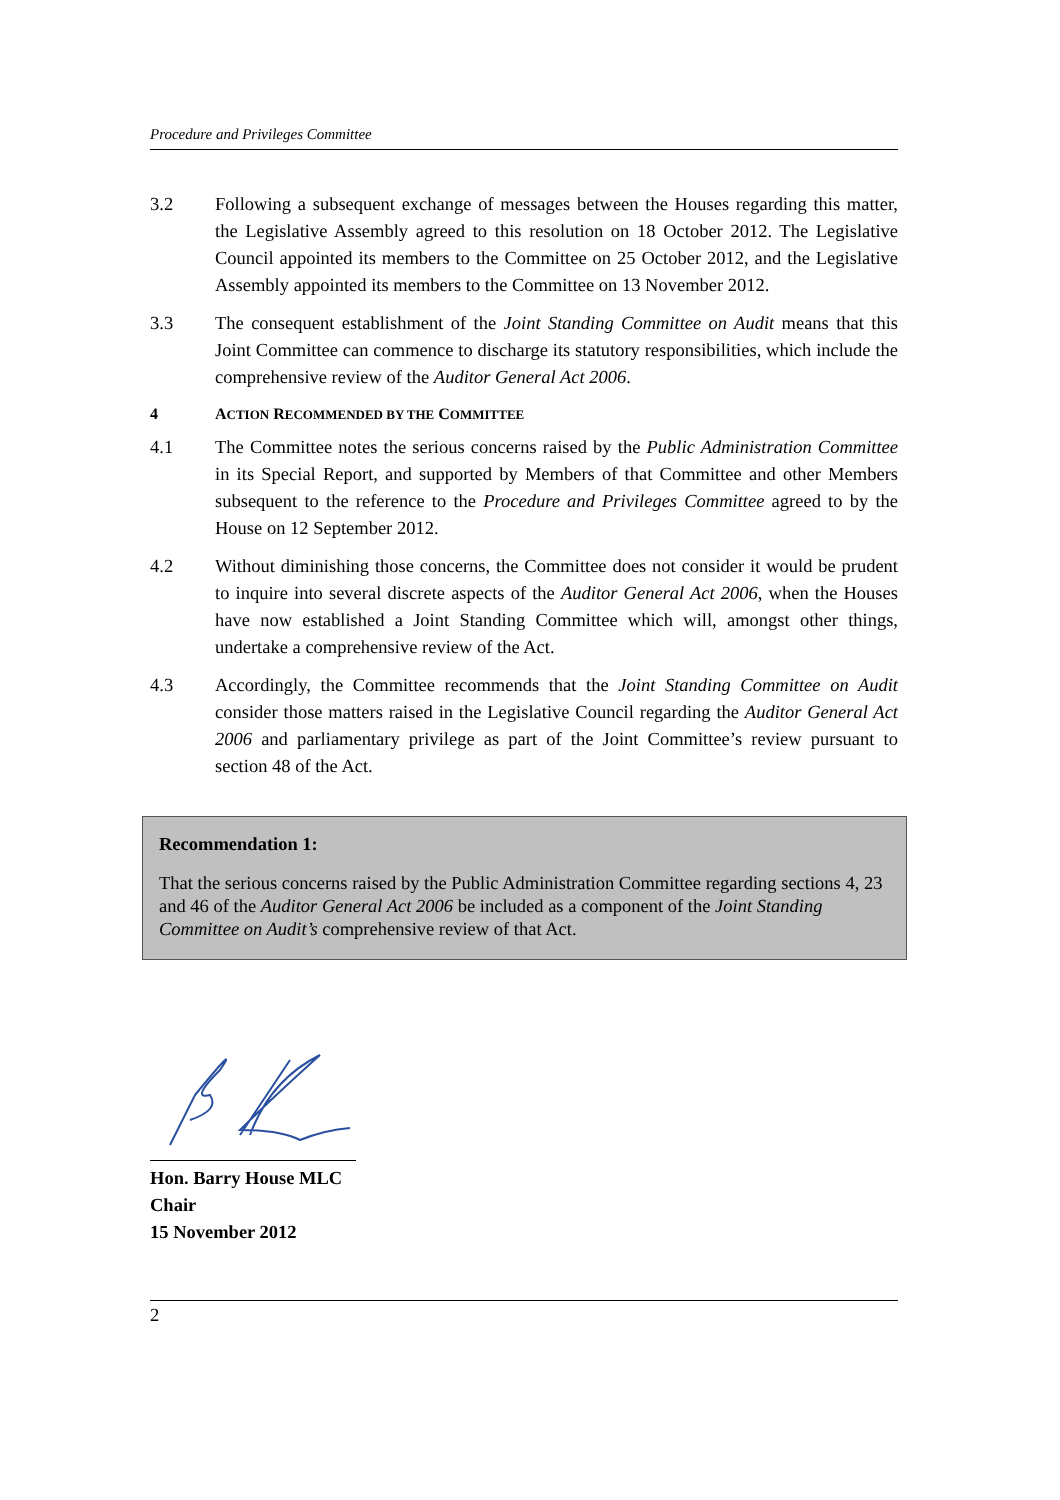Procedure and Privileges Committee
3.2 Following a subsequent exchange of messages between the Houses regarding this matter, the Legislative Assembly agreed to this resolution on 18 October 2012. The Legislative Council appointed its members to the Committee on 25 October 2012, and the Legislative Assembly appointed its members to the Committee on 13 November 2012.
3.3 The consequent establishment of the Joint Standing Committee on Audit means that this Joint Committee can commence to discharge its statutory responsibilities, which include the comprehensive review of the Auditor General Act 2006.
4 ACTION RECOMMENDED BY THE COMMITTEE
4.1 The Committee notes the serious concerns raised by the Public Administration Committee in its Special Report, and supported by Members of that Committee and other Members subsequent to the reference to the Procedure and Privileges Committee agreed to by the House on 12 September 2012.
4.2 Without diminishing those concerns, the Committee does not consider it would be prudent to inquire into several discrete aspects of the Auditor General Act 2006, when the Houses have now established a Joint Standing Committee which will, amongst other things, undertake a comprehensive review of the Act.
4.3 Accordingly, the Committee recommends that the Joint Standing Committee on Audit consider those matters raised in the Legislative Council regarding the Auditor General Act 2006 and parliamentary privilege as part of the Joint Committee’s review pursuant to section 48 of the Act.
Recommendation 1:
That the serious concerns raised by the Public Administration Committee regarding sections 4, 23 and 46 of the Auditor General Act 2006 be included as a component of the Joint Standing Committee on Audit’s comprehensive review of that Act.
Hon. Barry House MLC
Chair
15 November 2012
2